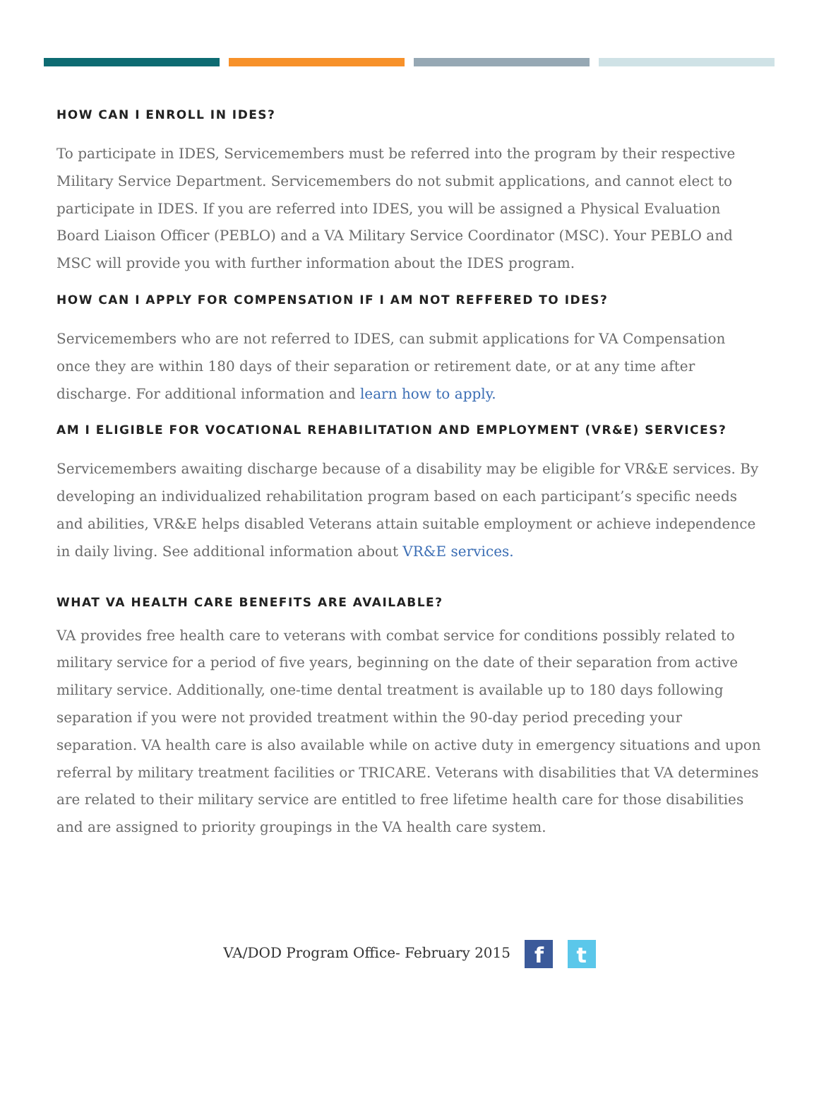HOW CAN I ENROLL IN IDES?
To participate in IDES, Servicemembers must be referred into the program by their respective Military Service Department. Servicemembers do not submit applications, and cannot elect to participate in IDES. If you are referred into IDES, you will be assigned a Physical Evaluation Board Liaison Officer (PEBLO) and a VA Military Service Coordinator (MSC). Your PEBLO and MSC will provide you with further information about the IDES program.
HOW CAN I APPLY FOR COMPENSATION IF I AM NOT REFFERED TO IDES?
Servicemembers who are not referred to IDES, can submit applications for VA Compensation once they are within 180 days of their separation or retirement date, or at any time after discharge. For additional information and learn how to apply.
AM I ELIGIBLE FOR VOCATIONAL REHABILITATION AND EMPLOYMENT (VR&E) SERVICES?
Servicemembers awaiting discharge because of a disability may be eligible for VR&E services. By developing an individualized rehabilitation program based on each participant’s specific needs and abilities, VR&E helps disabled Veterans attain suitable employment or achieve independence in daily living. See additional information about VR&E services.
WHAT VA HEALTH CARE BENEFITS ARE AVAILABLE?
VA provides free health care to veterans with combat service for conditions possibly related to military service for a period of five years, beginning on the date of their separation from active military service. Additionally, one-time dental treatment is available up to 180 days following separation if you were not provided treatment within the 90-day period preceding your separation. VA health care is also available while on active duty in emergency situations and upon referral by military treatment facilities or TRICARE. Veterans with disabilities that VA determines are related to their military service are entitled to free lifetime health care for those disabilities and are assigned to priority groupings in the VA health care system.
VA/DOD Program Office- February 2015 f t